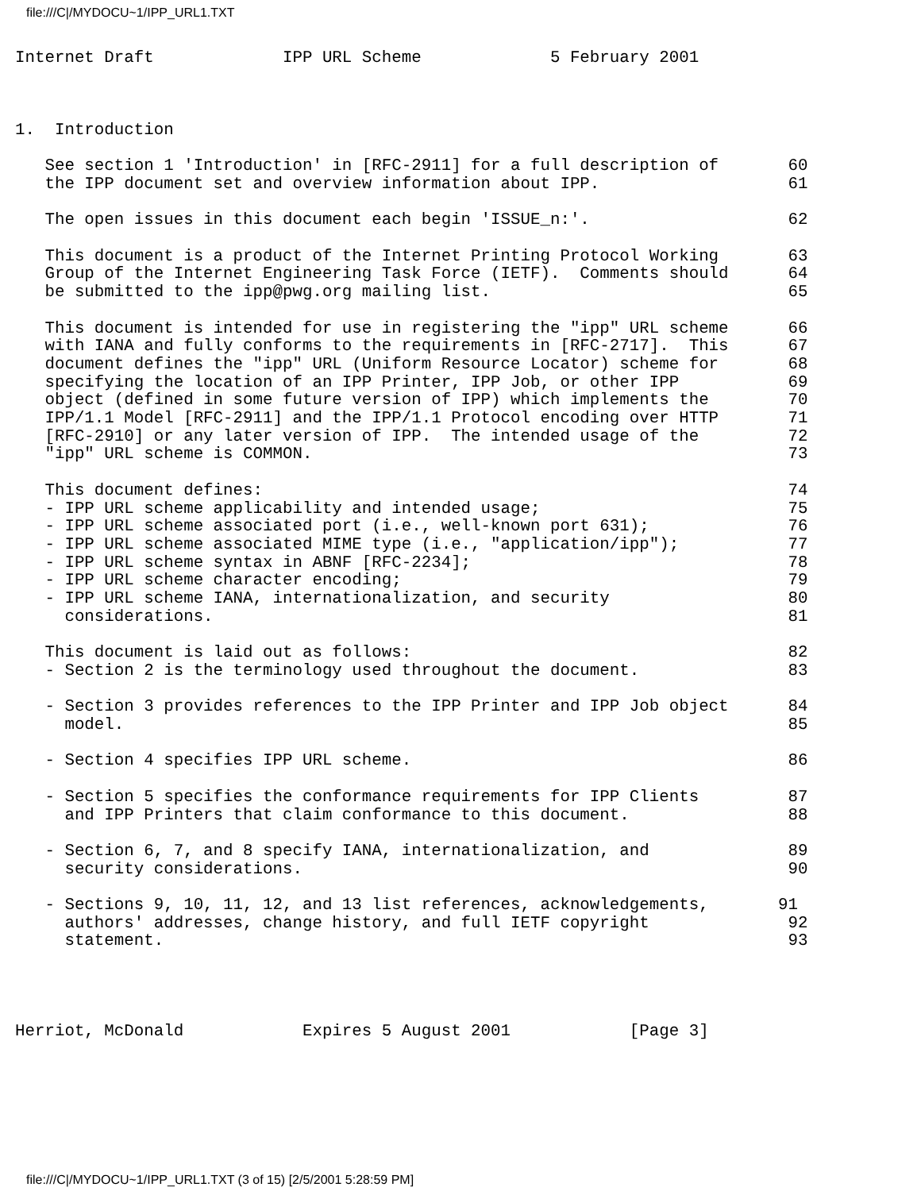file:///C|/MYDOCU~1/IPP_URL1.TXT
Internet Draft             IPP URL Scheme             5 February 2001



1.  Introduction

   See section 1 'Introduction' in [RFC-2911] for a full description of       60
   the IPP document set and overview information about IPP.                   61

   The open issues in this document each begin 'ISSUE_n:'.                    62

   This document is a product of the Internet Printing Protocol Working       63
   Group of the Internet Engineering Task Force (IETF).  Comments should      64
   be submitted to the ipp@pwg.org mailing list.                              65

   This document is intended for use in registering the "ipp" URL scheme      66
   with IANA and fully conforms to the requirements in [RFC-2717].  This      67
   document defines the "ipp" URL (Uniform Resource Locator) scheme for       68
   specifying the location of an IPP Printer, IPP Job, or other IPP           69
   object (defined in some future version of IPP) which implements the        70
   IPP/1.1 Model [RFC-2911] and the IPP/1.1 Protocol encoding over HTTP       71
   [RFC-2910] or any later version of IPP.  The intended usage of the         72
   "ipp" URL scheme is COMMON.                                                73

   This document defines:                                                     74
   - IPP URL scheme applicability and intended usage;                         75
   - IPP URL scheme associated port (i.e., well-known port 631);              76
   - IPP URL scheme associated MIME type (i.e., "application/ipp");           77
   - IPP URL scheme syntax in ABNF [RFC-2234];                                78
   - IPP URL scheme character encoding;                                       79
   - IPP URL scheme IANA, internationalization, and security                  80
     considerations.                                                          81

   This document is laid out as follows:                                      82
   - Section 2 is the terminology used throughout the document.               83

   - Section 3 provides references to the IPP Printer and IPP Job object      84
     model.                                                                   85

   - Section 4 specifies IPP URL scheme.                                      86

   - Section 5 specifies the conformance requirements for IPP Clients         87
     and IPP Printers that claim conformance to this document.                88

   - Section 6, 7, and 8 specify IANA, internationalization, and              89
     security considerations.                                                 90

   - Sections 9, 10, 11, 12, and 13 list references, acknowledgements,       91
     authors' addresses, change history, and full IETF copyright              92
     statement.                                                               93




Herriot, McDonald            Expires 5 August 2001            [Page 3]
file:///C|/MYDOCU~1/IPP_URL1.TXT (3 of 15) [2/5/2001 5:28:59 PM]